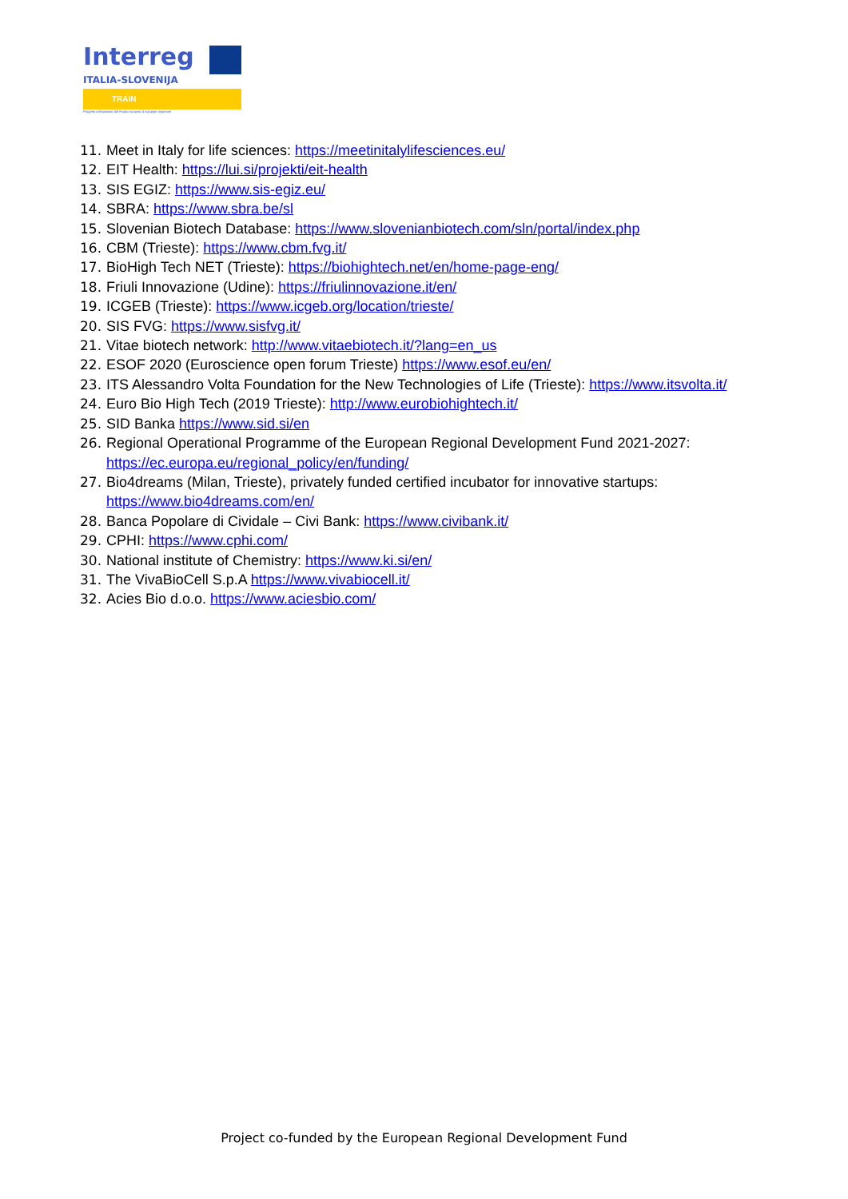Interreg
ITALIA-SLOVENIJA
TRAIN
Progetto cofinanziato dal Fondo europeo di sviluppo regionale
11. Meet in Italy for life sciences: https://meetinitalylifesciences.eu/
12. EIT Health: https://lui.si/projekti/eit-health
13. SIS EGIZ: https://www.sis-egiz.eu/
14. SBRA: https://www.sbra.be/sl
15. Slovenian Biotech Database: https://www.slovenianbiotech.com/sln/portal/index.php
16. CBM (Trieste): https://www.cbm.fvg.it/
17. BioHigh Tech NET (Trieste): https://biohightech.net/en/home-page-eng/
18. Friuli Innovazione (Udine): https://friulinnovazione.it/en/
19. ICGEB (Trieste): https://www.icgeb.org/location/trieste/
20. SIS FVG: https://www.sisfvg.it/
21. Vitae biotech network: http://www.vitaebiotech.it/?lang=en_us
22. ESOF 2020 (Euroscience open forum Trieste) https://www.esof.eu/en/
23. ITS Alessandro Volta Foundation for the New Technologies of Life (Trieste): https://www.itsvolta.it/
24. Euro Bio High Tech (2019 Trieste): http://www.eurobiohightech.it/
25. SID Banka https://www.sid.si/en
26. Regional Operational Programme of the European Regional Development Fund 2021-2027: https://ec.europa.eu/regional_policy/en/funding/
27. Bio4dreams (Milan, Trieste), privately funded certified incubator for innovative startups: https://www.bio4dreams.com/en/
28. Banca Popolare di Cividale – Civi Bank: https://www.civibank.it/
29. CPHI: https://www.cphi.com/
30. National institute of Chemistry: https://www.ki.si/en/
31. The VivaBioCell S.p.A https://www.vivabiocell.it/
32. Acies Bio d.o.o. https://www.aciesbio.com/
Project co-funded by the European Regional Development Fund